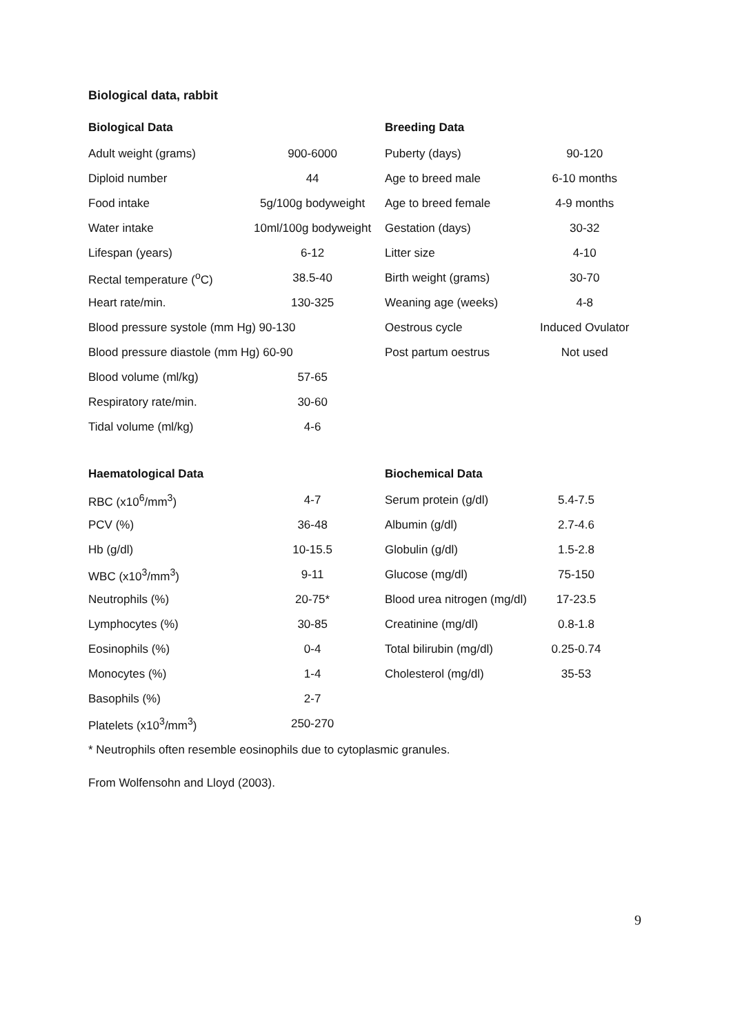Biological data, rabbit
| Biological Data | |
| --- | --- |
| Adult weight (grams) | 900-6000 |
| Diploid number | 44 |
| Food intake | 5g/100g bodyweight |
| Water intake | 10ml/100g bodyweight |
| Lifespan (years) | 6-12 |
| Rectal temperature (<sup>o</sup>C) | 38.5-40 |
| Heart rate/min. | 130-325 |
| Blood pressure systole (mm Hg) 90-130 | |
| Blood pressure diastole (mm Hg) 60-90 | |
| Blood volume (ml/kg) | 57-65 |
| Respiratory rate/min. | 30-60 |
| Tidal volume (ml/kg) | 4-6 |
| Breeding Data | |
| --- | --- |
| Puberty (days) | 90-120 |
| Age to breed male | 6-10 months |
| Age to breed female | 4-9 months |
| Gestation (days) | 30-32 |
| Litter size | 4-10 |
| Birth weight (grams) | 30-70 |
| Weaning age (weeks) | 4-8 |
| Oestrous cycle | Induced Ovulator |
| Post partum oestrus | Not used |
| Haematological Data | |
| --- | --- |
| RBC (x10<sup>6</sup>/mm<sup>3</sup>) | 4-7 |
| PCV (%) | 36-48 |
| Hb (g/dl) | 10-15.5 |
| WBC (x10<sup>3</sup>/mm<sup>3</sup>) | 9-11 |
| Neutrophils (%) | 20-75* |
| Lymphocytes (%) | 30-85 |
| Eosinophils (%) | 0-4 |
| Monocytes (%) | 1-4 |
| Basophils (%) | 2-7 |
| Platelets (x10<sup>3</sup>/mm<sup>3</sup>) | 250-270 |
| Biochemical Data | |
| --- | --- |
| Serum protein (g/dl) | 5.4-7.5 |
| Albumin (g/dl) | 2.7-4.6 |
| Globulin (g/dl) | 1.5-2.8 |
| Glucose (mg/dl) | 75-150 |
| Blood urea nitrogen (mg/dl) | 17-23.5 |
| Creatinine (mg/dl) | 0.8-1.8 |
| Total bilirubin (mg/dl) | 0.25-0.74 |
| Cholesterol (mg/dl) | 35-53 |
* Neutrophils often resemble eosinophils due to cytoplasmic granules.
From Wolfensohn and Lloyd (2003).
9